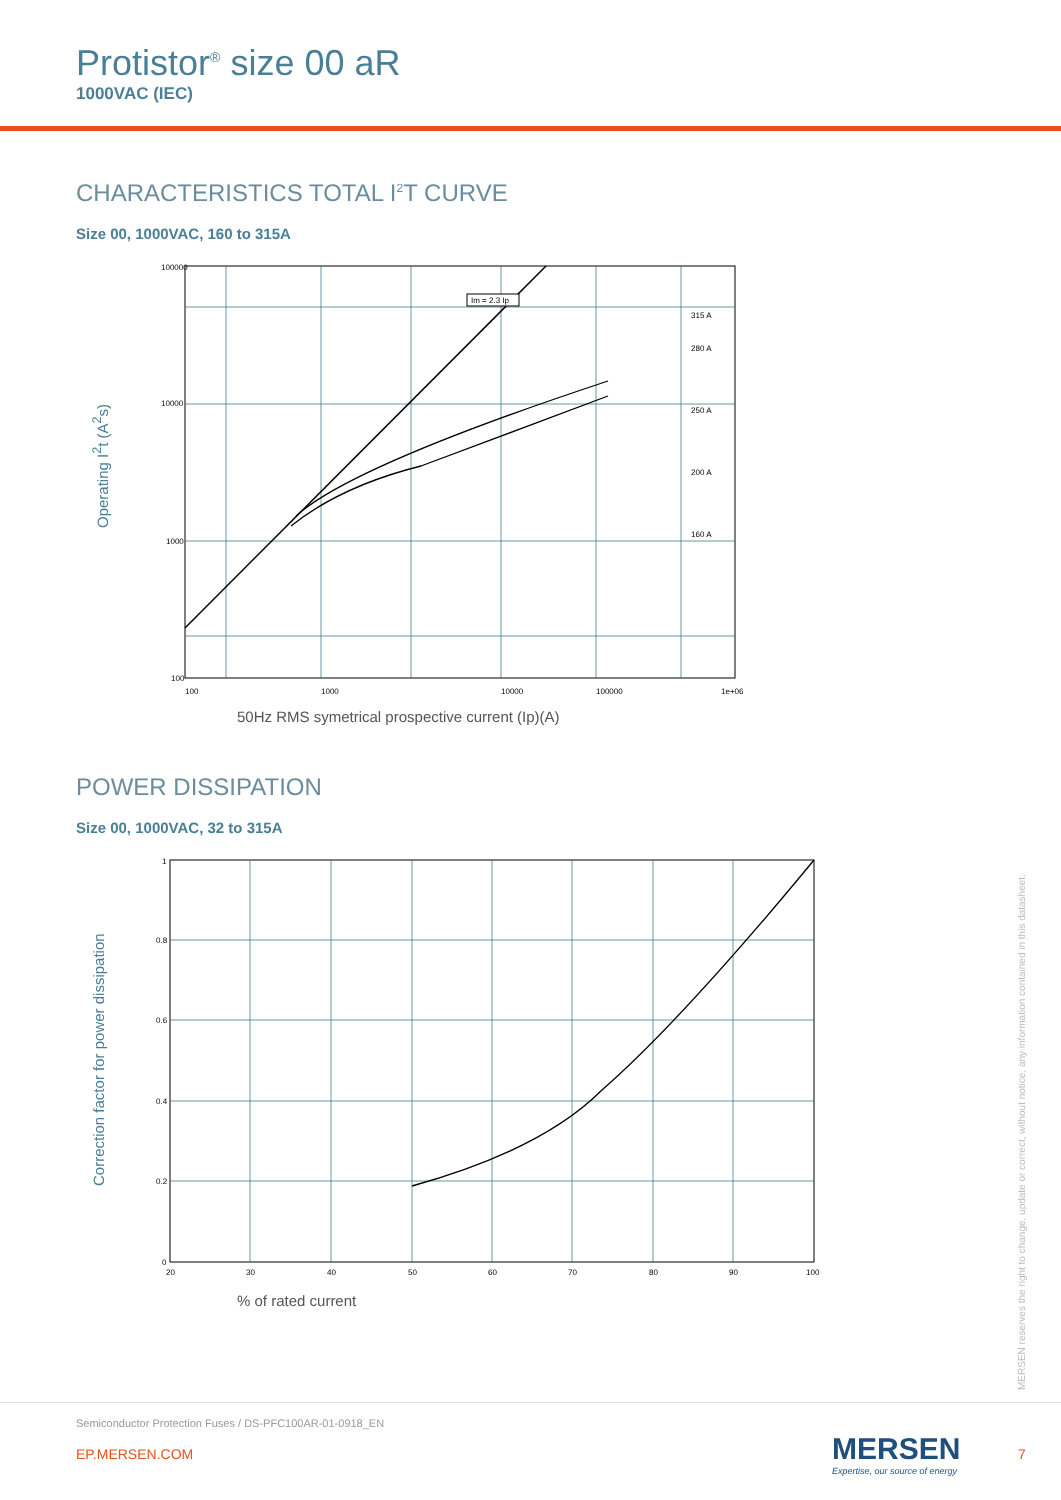Protistor<sup>®</sup> size 00 aR
1000VAC (IEC)
CHARACTERISTICS TOTAL I<sup>2</sup>T CURVE
Size 00, 1000VAC, 160 to 315A
Operating I<sup>2</sup>t (A<sup>2</sup>s)
Im = 2.3 Ip
315 A
280 A
250 A
200 A
160 A
100000
10000
1000
100
100
1000
10000
100000
1e+06
50Hz RMS symetrical prospective current (Ip)(A)
POWER DISSIPATION
Size 00, 1000VAC, 32 to 315A
Correction factor for power dissipation
1
0.8
0.6
0.4
0.2
0
20
30
40
50
60
70
80
90
100
% of rated current
MERSEN reserves the right to change, update or correct, without notice, any information contained in this datasheet.
Semiconductor Protection Fuses / DS-PFC100AR-01-0918_EN
EP.MERSEN.COM
MERSEN
Expertise, our source of energy
7